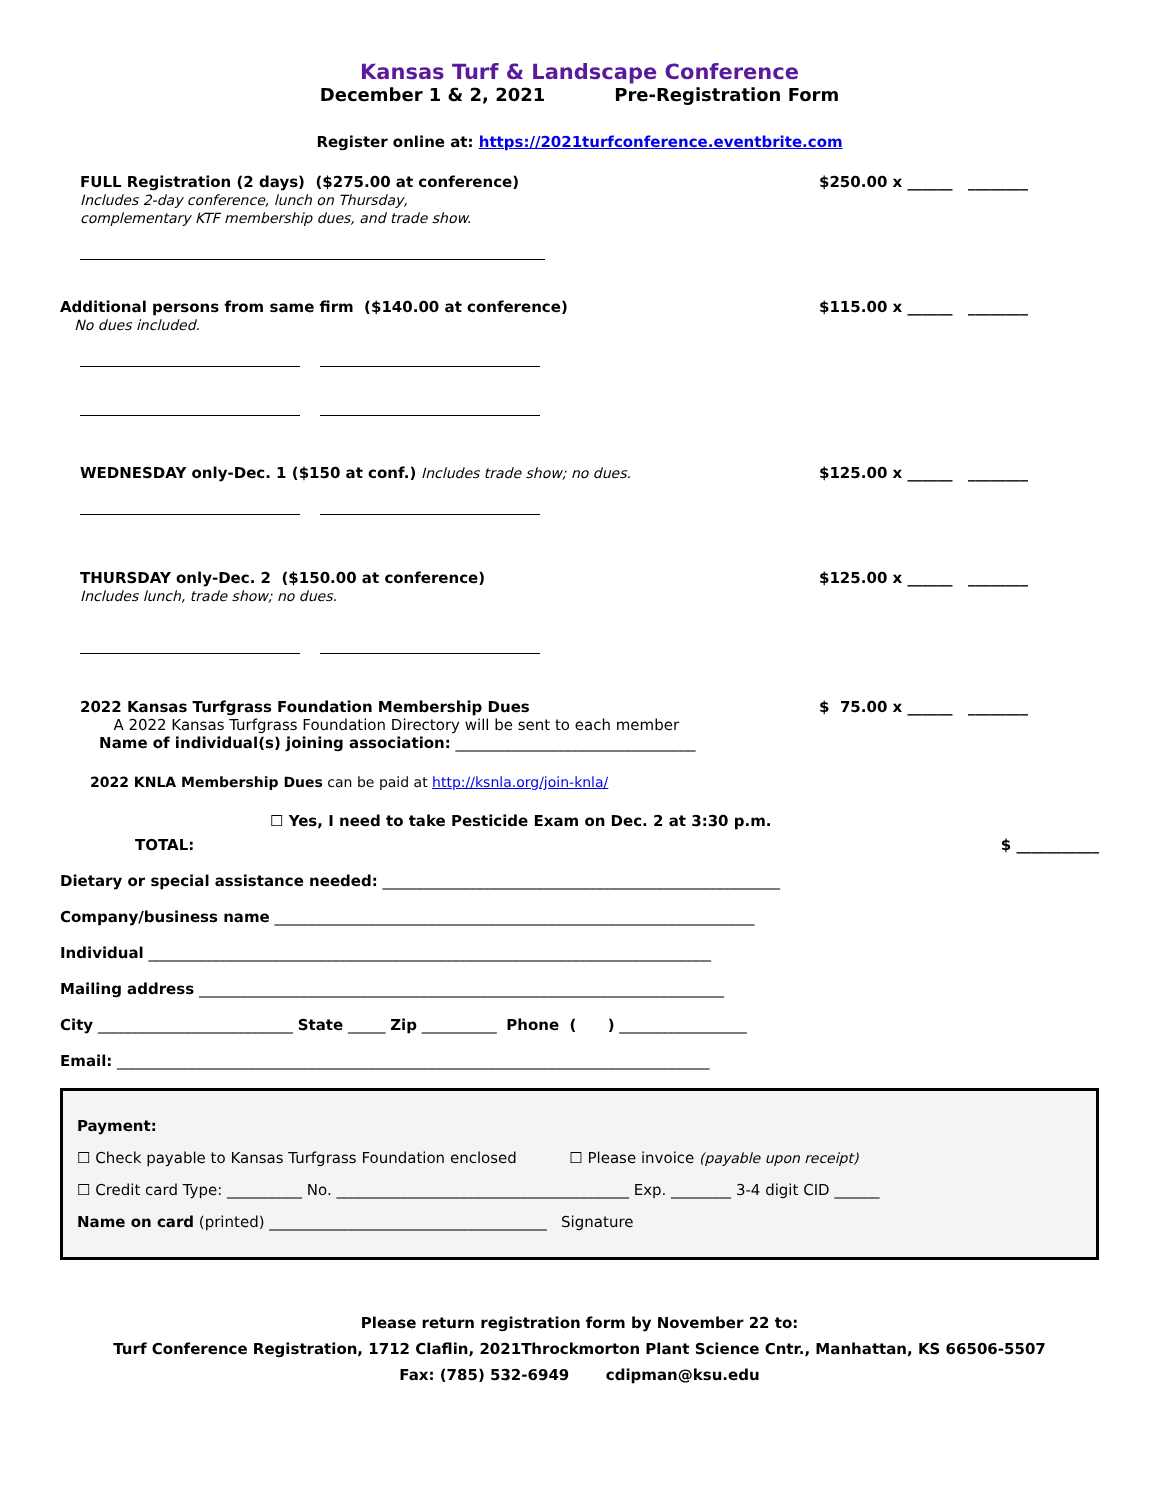Kansas Turf & Landscape Conference
December 1 & 2, 2021 Pre-Registration Form
Register online at: https://2021turfconference.eventbrite.com
FULL Registration (2 days) ($275.00 at conference)
Includes 2-day conference, lunch on Thursday,
complementary KTF membership dues, and trade show.
$250.00 x ______ ________
Additional persons from same firm ($140.00 at conference)
No dues included.
$115.00 x ______ ________
WEDNESDAY only-Dec. 1 ($150 at conf.) Includes trade show; no dues.
$125.00 x ______ ________
THURSDAY only-Dec. 2 ($150.00 at conference)
Includes lunch, trade show; no dues.
$125.00 x ______ ________
2022 Kansas Turfgrass Foundation Membership Dues
A 2022 Kansas Turfgrass Foundation Directory will be sent to each member
Name of individual(s) joining association: ________________________________
$ 75.00 x ______ ________
2022 KNLA Membership Dues can be paid at http://ksnla.org/join-knla/
☐ Yes, I need to take Pesticide Exam on Dec. 2 at 3:30 p.m.
TOTAL: $ ___________
Dietary or special assistance needed: _____________________________________________________
Company/business name ________________________________________________________________
Individual ___________________________________________________________________________
Mailing address ______________________________________________________________________
City __________________________ State _____ Zip __________ Phone ( ) _________________
Email: _______________________________________________________________________________
Payment:
☐ Check payable to Kansas Turfgrass Foundation enclosed ☐ Please invoice (payable upon receipt)
☐ Credit card Type: __________ No. _______________________________________ Exp. ________ 3-4 digit CID ______
Name on card (printed) _____________________________________ Signature
Please return registration form by November 22 to:
Turf Conference Registration, 1712 Claflin, 2021Throckmorton Plant Science Cntr., Manhattan, KS 66506-5507
Fax: (785) 532-6949 cdipman@ksu.edu